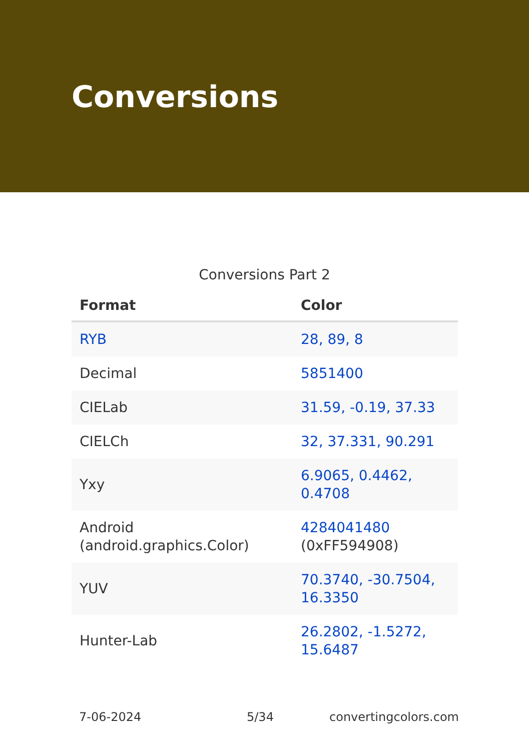Conversions
Conversions Part 2
| Format | Color |
| --- | --- |
| RYB | 28, 89, 8 |
| Decimal | 5851400 |
| CIELab | 31.59, -0.19, 37.33 |
| CIELCh | 32, 37.331, 90.291 |
| Yxy | 6.9065, 0.4462, 0.4708 |
| Android (android.graphics.Color) | 4284041480 (0xFF594908) |
| YUV | 70.3740, -30.7504, 16.3350 |
| Hunter-Lab | 26.2802, -1.5272, 15.6487 |
7-06-2024 5/34 convertingcolors.com